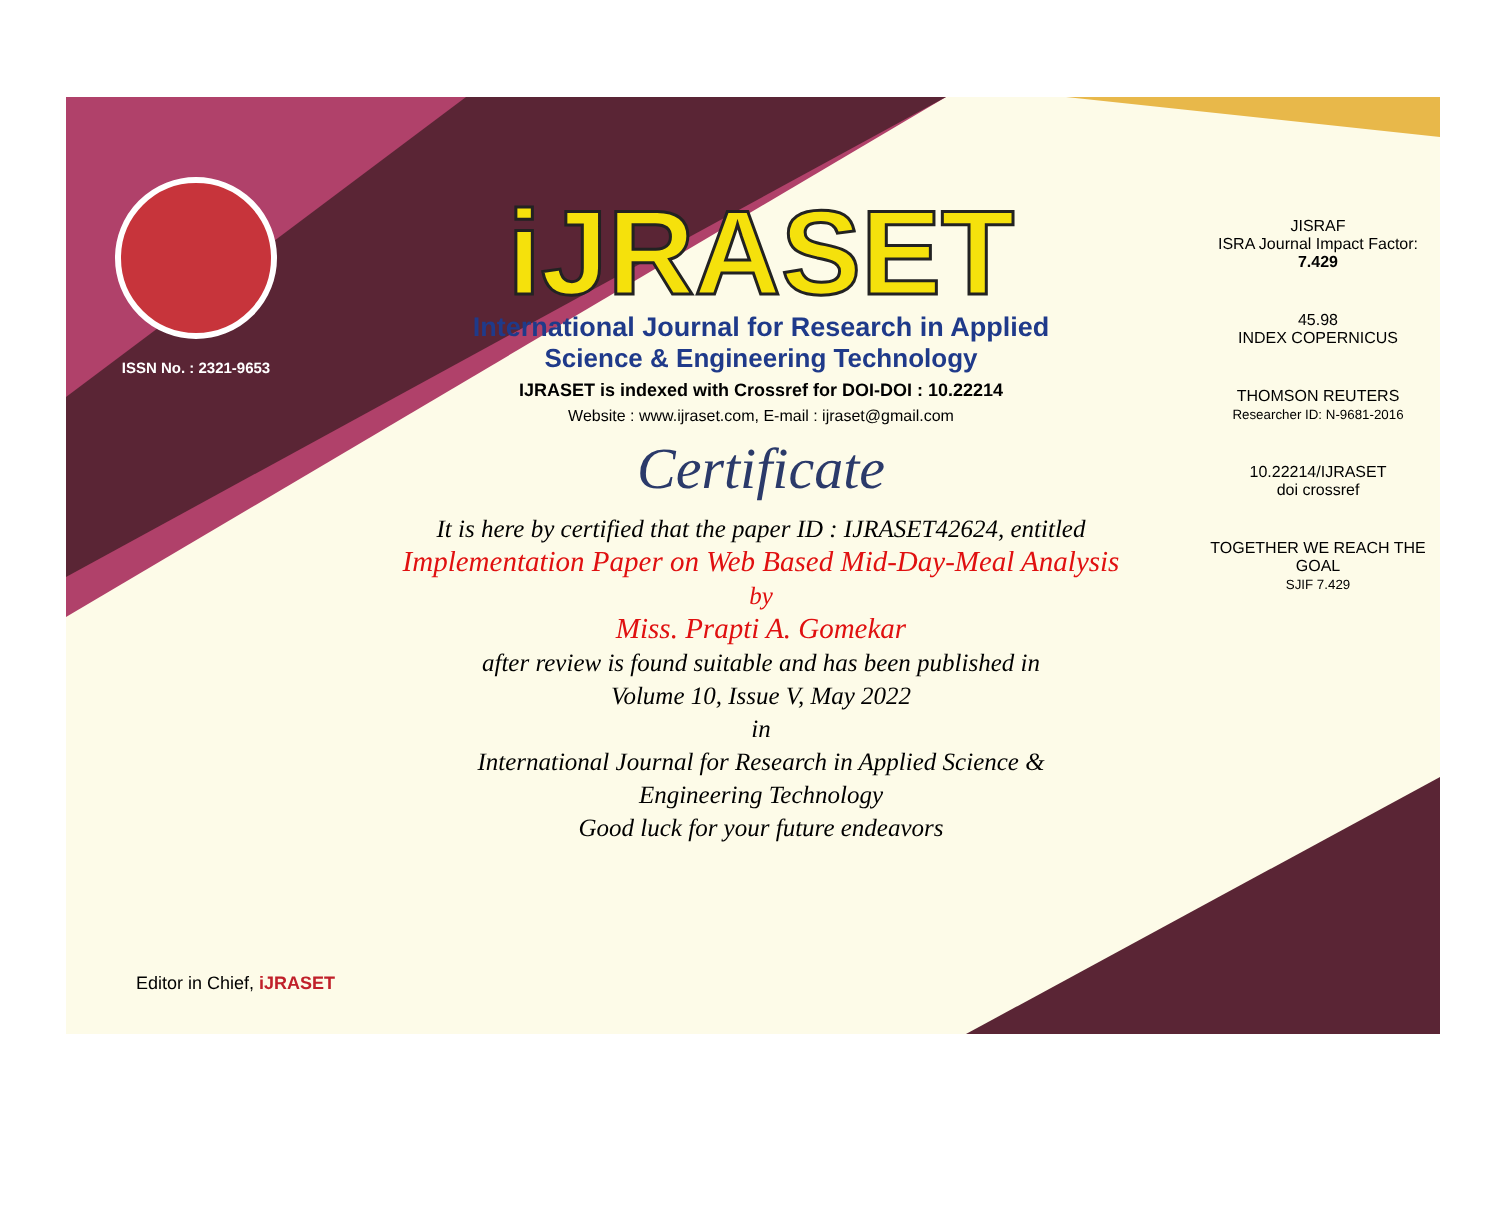ISSN No. : 2321-9653
iJRASET
International Journal for Research in Applied
Science & Engineering Technology
IJRASET is indexed with Crossref for DOI-DOI : 10.22214
Website : www.ijraset.com, E-mail : ijraset@gmail.com
Certificate
It is here by certified that the paper ID : IJRASET42624, entitled
Implementation Paper on Web Based Mid-Day-Meal Analysis
by
Miss. Prapti A. Gomekar
after review is found suitable and has been published in
Volume 10, Issue V, May 2022
in
International Journal for Research in Applied Science &
Engineering Technology
Good luck for your future endeavors
JISRAF
ISRA Journal Impact Factor: 7.429
45.98
INDEX COPERNICUS
THOMSON REUTERS
Researcher ID: N-9681-2016
10.22214/IJRASET
doi crossref
TOGETHER WE REACH THE GOAL
SJIF 7.429
Editor in Chief, iJRASET